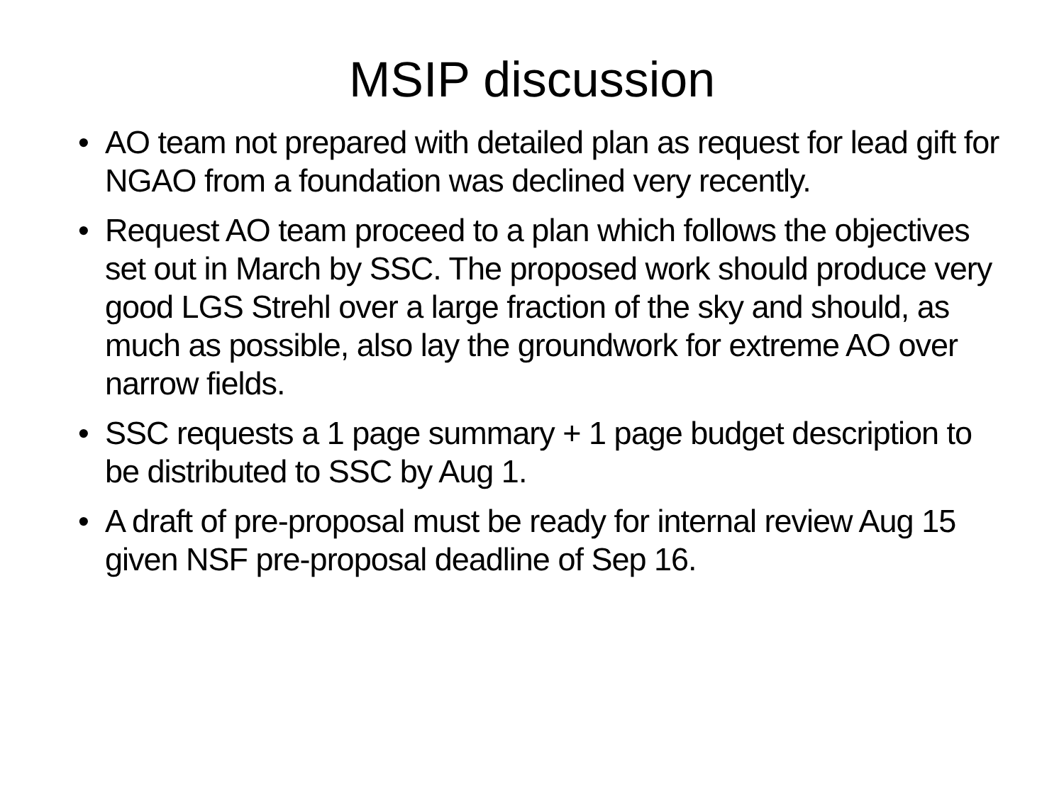MSIP discussion
• AO team not prepared with detailed plan as request for lead gift for NGAO from a foundation was declined very recently.
• Request AO team proceed to a plan which follows the objectives set out in March by SSC. The proposed work should produce very good LGS Strehl over a large fraction of the sky and should, as much as possible, also lay the groundwork for extreme AO over narrow fields.
• SSC requests a 1 page summary + 1 page budget description to be distributed to SSC by Aug 1.
• A draft of pre-proposal must be ready for internal review Aug 15 given NSF pre-proposal deadline of Sep 16.